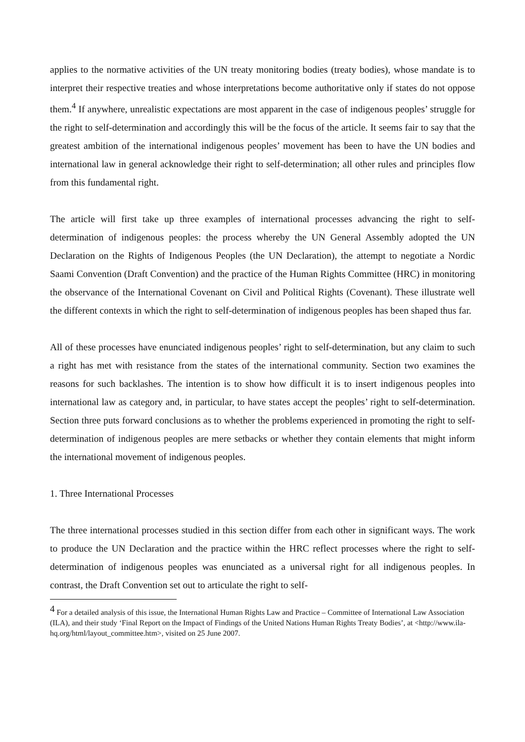applies to the normative activities of the UN treaty monitoring bodies (treaty bodies), whose mandate is to interpret their respective treaties and whose interpretations become authoritative only if states do not oppose them.<sup>4</sup> If anywhere, unrealistic expectations are most apparent in the case of indigenous peoples’ struggle for the right to self-determination and accordingly this will be the focus of the article. It seems fair to say that the greatest ambition of the international indigenous peoples’ movement has been to have the UN bodies and international law in general acknowledge their right to self-determination; all other rules and principles flow from this fundamental right.
The article will first take up three examples of international processes advancing the right to self-determination of indigenous peoples: the process whereby the UN General Assembly adopted the UN Declaration on the Rights of Indigenous Peoples (the UN Declaration), the attempt to negotiate a Nordic Saami Convention (Draft Convention) and the practice of the Human Rights Committee (HRC) in monitoring the observance of the International Covenant on Civil and Political Rights (Covenant). These illustrate well the different contexts in which the right to self-determination of indigenous peoples has been shaped thus far.
All of these processes have enunciated indigenous peoples’ right to self-determination, but any claim to such a right has met with resistance from the states of the international community. Section two examines the reasons for such backlashes. The intention is to show how difficult it is to insert indigenous peoples into international law as category and, in particular, to have states accept the peoples’ right to self-determination. Section three puts forward conclusions as to whether the problems experienced in promoting the right to self-determination of indigenous peoples are mere setbacks or whether they contain elements that might inform the international movement of indigenous peoples.
1. Three International Processes
The three international processes studied in this section differ from each other in significant ways. The work to produce the UN Declaration and the practice within the HRC reflect processes where the right to self-determination of indigenous peoples was enunciated as a universal right for all indigenous peoples. In contrast, the Draft Convention set out to articulate the right to self-
<sup>4</sup> For a detailed analysis of this issue, the International Human Rights Law and Practice – Committee of International Law Association (ILA), and their study ‘Final Report on the Impact of Findings of the United Nations Human Rights Treaty Bodies’, at <http://www.ila-hq.org/html/layout_committee.htm>, visited on 25 June 2007.